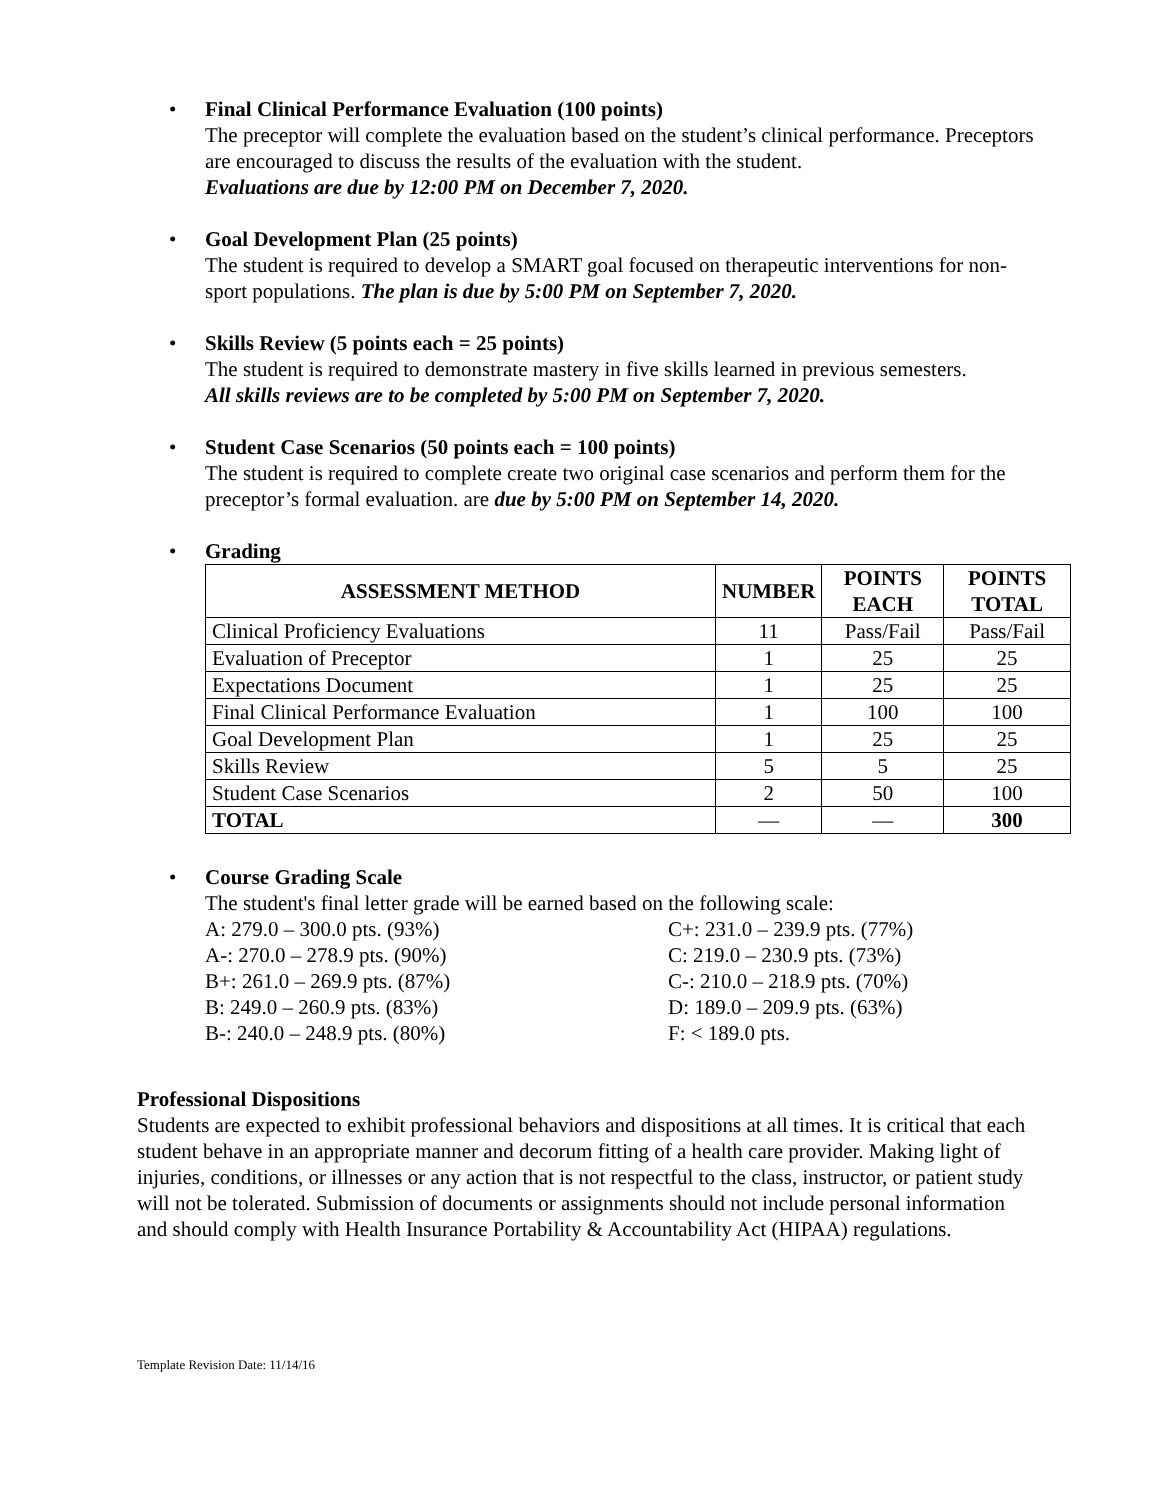•
Final Clinical Performance Evaluation (100 points)
The preceptor will complete the evaluation based on the student’s clinical performance. Preceptors are encouraged to discuss the results of the evaluation with the student.
Evaluations are due by 12:00 PM on December 7, 2020.
•
Goal Development Plan (25 points)
The student is required to develop a SMART goal focused on therapeutic interventions for non-sport populations. The plan is due by 5:00 PM on September 7, 2020.
•
Skills Review (5 points each = 25 points)
The student is required to demonstrate mastery in five skills learned in previous semesters.
All skills reviews are to be completed by 5:00 PM on September 7, 2020.
•
Student Case Scenarios (50 points each = 100 points)
The student is required to complete create two original case scenarios and perform them for the preceptor’s formal evaluation. are due by 5:00 PM on September 14, 2020.
•
Grading
| ASSESSMENT METHOD | NUMBER | POINTS EACH | POINTS TOTAL |
| --- | --- | --- | --- |
| Clinical Proficiency Evaluations | 11 | Pass/Fail | Pass/Fail |
| Evaluation of Preceptor | 1 | 25 | 25 |
| Expectations Document | 1 | 25 | 25 |
| Final Clinical Performance Evaluation | 1 | 100 | 100 |
| Goal Development Plan | 1 | 25 | 25 |
| Skills Review | 5 | 5 | 25 |
| Student Case Scenarios | 2 | 50 | 100 |
| TOTAL | — | — | 300 |
•
Course Grading Scale
The student's final letter grade will be earned based on the following scale:
A: 279.0 – 300.0 pts. (93%)
C+: 231.0 – 239.9 pts. (77%)
A-: 270.0 – 278.9 pts. (90%)
C: 219.0 – 230.9 pts. (73%)
B+: 261.0 – 269.9 pts. (87%)
C-: 210.0 – 218.9 pts. (70%)
B: 249.0 – 260.9 pts. (83%)
D: 189.0 – 209.9 pts. (63%)
B-: 240.0 – 248.9 pts. (80%)
F: < 189.0 pts.
Professional Dispositions
Students are expected to exhibit professional behaviors and dispositions at all times. It is critical that each student behave in an appropriate manner and decorum fitting of a health care provider. Making light of injuries, conditions, or illnesses or any action that is not respectful to the class, instructor, or patient study will not be tolerated. Submission of documents or assignments should not include personal information and should comply with Health Insurance Portability & Accountability Act (HIPAA) regulations.
Template Revision Date: 11/14/16